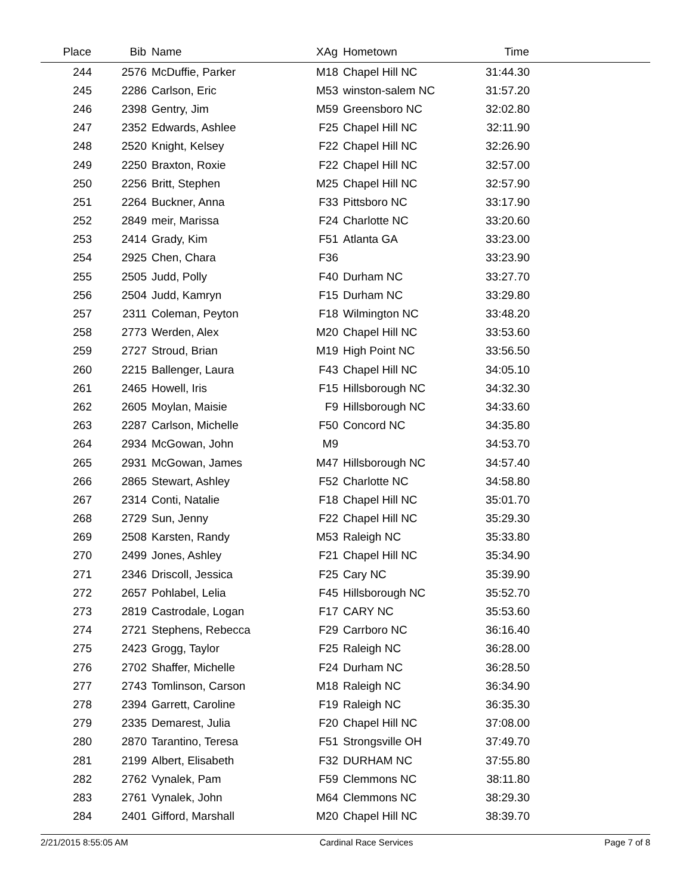| Place | Bib | Name | XAg | Hometown | Time | |
| --- | --- | --- | --- | --- | --- | --- |
| 244 | 2576 | McDuffie, Parker | M18 | Chapel Hill NC | 31:44.30 | |
| 245 | 2286 | Carlson, Eric | M53 | winston-salem NC | 31:57.20 | |
| 246 | 2398 | Gentry, Jim | M59 | Greensboro NC | 32:02.80 | |
| 247 | 2352 | Edwards, Ashlee | F25 | Chapel Hill NC | 32:11.90 | |
| 248 | 2520 | Knight, Kelsey | F22 | Chapel Hill NC | 32:26.90 | |
| 249 | 2250 | Braxton, Roxie | F22 | Chapel Hill NC | 32:57.00 | |
| 250 | 2256 | Britt, Stephen | M25 | Chapel Hill NC | 32:57.90 | |
| 251 | 2264 | Buckner, Anna | F33 | Pittsboro NC | 33:17.90 | |
| 252 | 2849 | meir, Marissa | F24 | Charlotte NC | 33:20.60 | |
| 253 | 2414 | Grady, Kim | F51 | Atlanta GA | 33:23.00 | |
| 254 | 2925 | Chen, Chara | F36 | | 33:23.90 | |
| 255 | 2505 | Judd, Polly | F40 | Durham NC | 33:27.70 | |
| 256 | 2504 | Judd, Kamryn | F15 | Durham NC | 33:29.80 | |
| 257 | 2311 | Coleman, Peyton | F18 | Wilmington NC | 33:48.20 | |
| 258 | 2773 | Werden, Alex | M20 | Chapel Hill NC | 33:53.60 | |
| 259 | 2727 | Stroud, Brian | M19 | High Point NC | 33:56.50 | |
| 260 | 2215 | Ballenger, Laura | F43 | Chapel Hill NC | 34:05.10 | |
| 261 | 2465 | Howell, Iris | F15 | Hillsborough NC | 34:32.30 | |
| 262 | 2605 | Moylan, Maisie | F9 | Hillsborough NC | 34:33.60 | |
| 263 | 2287 | Carlson, Michelle | F50 | Concord NC | 34:35.80 | |
| 264 | 2934 | McGowan, John | M9 | | 34:53.70 | |
| 265 | 2931 | McGowan, James | M47 | Hillsborough NC | 34:57.40 | |
| 266 | 2865 | Stewart, Ashley | F52 | Charlotte NC | 34:58.80 | |
| 267 | 2314 | Conti, Natalie | F18 | Chapel Hill NC | 35:01.70 | |
| 268 | 2729 | Sun, Jenny | F22 | Chapel Hill NC | 35:29.30 | |
| 269 | 2508 | Karsten, Randy | M53 | Raleigh NC | 35:33.80 | |
| 270 | 2499 | Jones, Ashley | F21 | Chapel Hill NC | 35:34.90 | |
| 271 | 2346 | Driscoll, Jessica | F25 | Cary NC | 35:39.90 | |
| 272 | 2657 | Pohlabel, Lelia | F45 | Hillsborough NC | 35:52.70 | |
| 273 | 2819 | Castrodale, Logan | F17 | CARY NC | 35:53.60 | |
| 274 | 2721 | Stephens, Rebecca | F29 | Carrboro NC | 36:16.40 | |
| 275 | 2423 | Grogg, Taylor | F25 | Raleigh NC | 36:28.00 | |
| 276 | 2702 | Shaffer, Michelle | F24 | Durham NC | 36:28.50 | |
| 277 | 2743 | Tomlinson, Carson | M18 | Raleigh NC | 36:34.90 | |
| 278 | 2394 | Garrett, Caroline | F19 | Raleigh NC | 36:35.30 | |
| 279 | 2335 | Demarest, Julia | F20 | Chapel Hill NC | 37:08.00 | |
| 280 | 2870 | Tarantino, Teresa | F51 | Strongsville OH | 37:49.70 | |
| 281 | 2199 | Albert, Elisabeth | F32 | DURHAM NC | 37:55.80 | |
| 282 | 2762 | Vynalek, Pam | F59 | Clemmons NC | 38:11.80 | |
| 283 | 2761 | Vynalek, John | M64 | Clemmons NC | 38:29.30 | |
| 284 | 2401 | Gifford, Marshall | M20 | Chapel Hill NC | 38:39.70 | |
2/21/2015 8:55:05 AM Cardinal Race Services Page 7 of 8